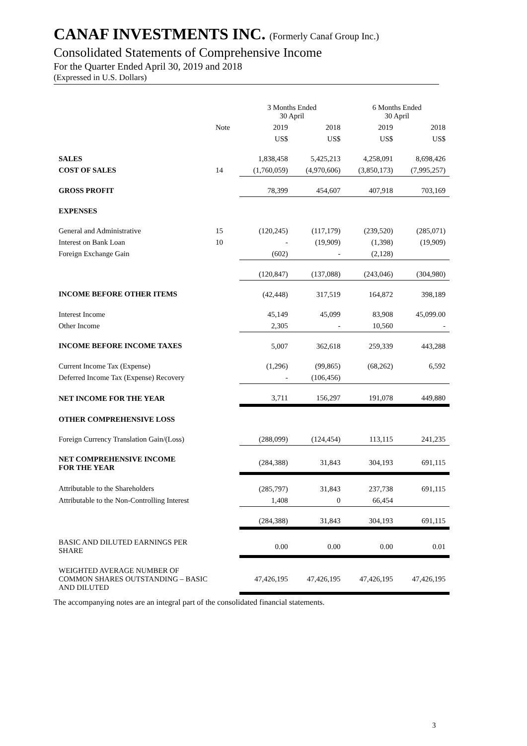CANAF INVESTMENTS INC. (Formerly Canaf Group Inc.)
Consolidated Statements of Comprehensive Income
For the Quarter Ended April 30, 2019 and 2018
(Expressed in U.S. Dollars)
| | | 3 Months Ended 30 April | | 6 Months Ended 30 April | |
| --- | --- | --- | --- | --- | --- |
| | Note | 2019 | 2018 | 2019 | 2018 |
| | | US$ | US$ | US$ | US$ |
| SALES | | 1,838,458 | 5,425,213 | 4,258,091 | 8,698,426 |
| COST OF SALES | 14 | (1,760,059) | (4,970,606) | (3,850,173) | (7,995,257) |
| GROSS PROFIT | | 78,399 | 454,607 | 407,918 | 703,169 |
| EXPENSES | | | | | |
| General and Administrative | 15 | (120,245) | (117,179) | (239,520) | (285,071) |
| Interest on Bank Loan | 10 | - | (19,909) | (1,398) | (19,909) |
| Foreign Exchange Gain | | (602) | - | (2,128) | |
| | | (120,847) | (137,088) | (243,046) | (304,980) |
| INCOME BEFORE OTHER ITEMS | | (42,448) | 317,519 | 164,872 | 398,189 |
| Interest Income | | 45,149 | 45,099 | 83,908 | 45,099.00 |
| Other Income | | 2,305 | - | 10,560 | - |
| INCOME BEFORE INCOME TAXES | | 5,007 | 362,618 | 259,339 | 443,288 |
| Current Income Tax (Expense) | | (1,296) | (99,865) | (68,262) | 6,592 |
| Deferred Income Tax (Expense) Recovery | | - | (106,456) | | |
| NET INCOME FOR THE YEAR | | 3,711 | 156,297 | 191,078 | 449,880 |
| OTHER COMPREHENSIVE LOSS | | | | | |
| Foreign Currency Translation Gain/(Loss) | | (288,099) | (124,454) | 113,115 | 241,235 |
| NET COMPREHENSIVE INCOME FOR THE YEAR | | (284,388) | 31,843 | 304,193 | 691,115 |
| Attributable to the Shareholders | | (285,797) | 31,843 | 237,738 | 691,115 |
| Attributable to the Non-Controlling Interest | | 1,408 | 0 | 66,454 | |
| | | (284,388) | 31,843 | 304,193 | 691,115 |
| BASIC AND DILUTED EARNINGS PER SHARE | | 0.00 | 0.00 | 0.00 | 0.01 |
| WEIGHTED AVERAGE NUMBER OF COMMON SHARES OUTSTANDING – BASIC AND DILUTED | | 47,426,195 | 47,426,195 | 47,426,195 | 47,426,195 |
The accompanying notes are an integral part of the consolidated financial statements.
3